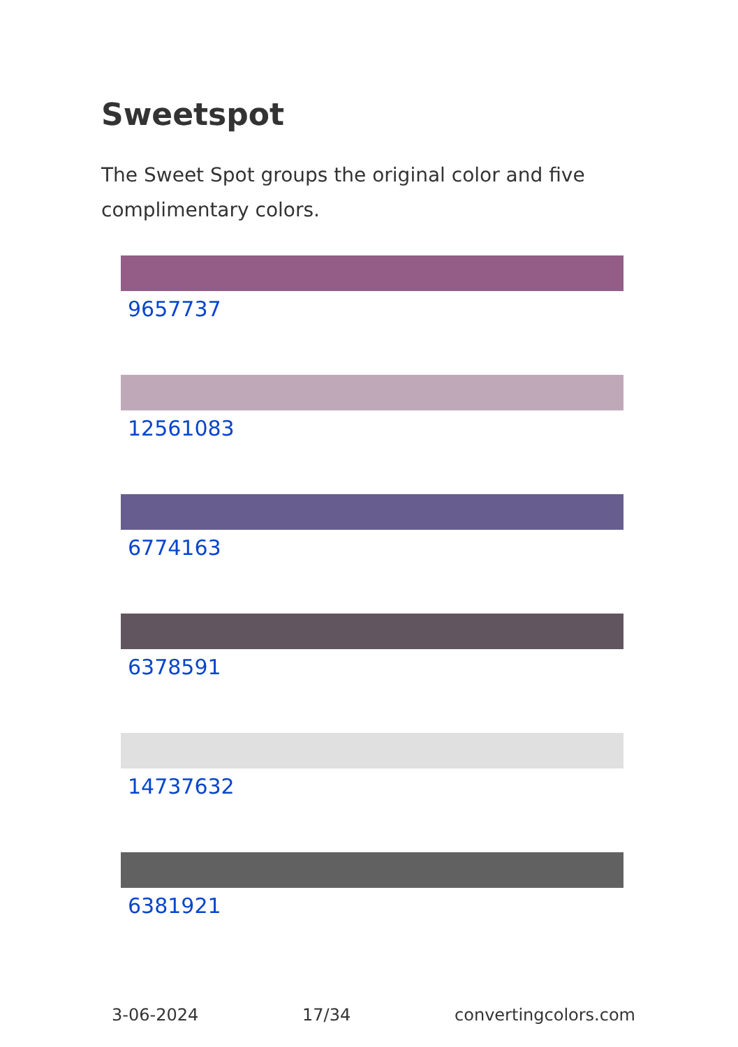Sweetspot
The Sweet Spot groups the original color and five complimentary colors.
9657737
12561083
6774163
6378591
14737632
6381921
3-06-2024 17/34 convertingcolors.com